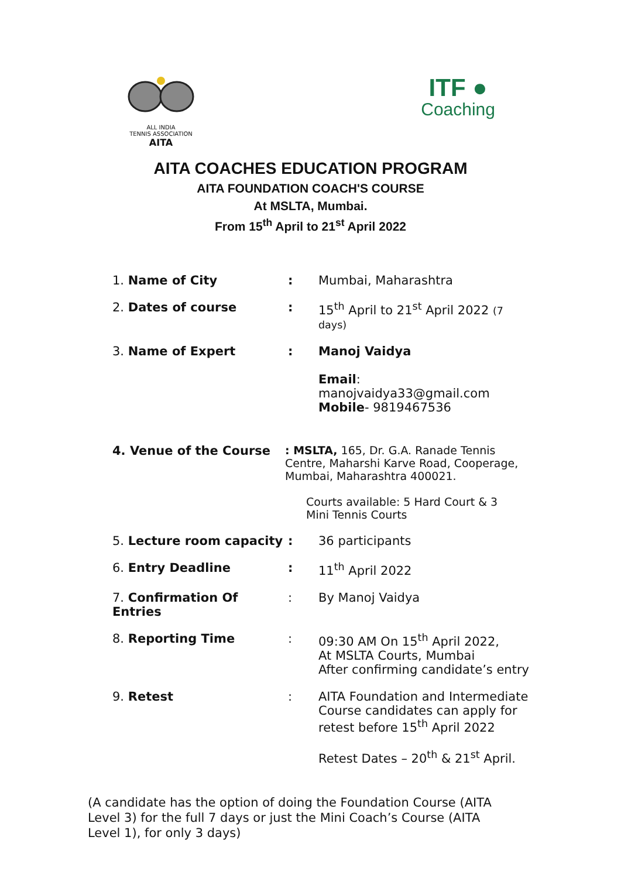ALL INDIA
TENNIS ASSOCIATION
AITA
ITF ●
Coaching
AITA COACHES EDUCATION PROGRAM
AITA FOUNDATION COACH'S COURSE
At MSLTA, Mumbai.
From 15<sup>th</sup> April to 21<sup>st</sup> April 2022
1. Name of City : Mumbai, Maharashtra
2. Dates of course : 15<sup>th</sup> April to 21<sup>st</sup> April 2022 (7 days)
3. Name of Expert : Manoj Vaidya
Email:
manojvaidya33@gmail.com
Mobile- 9819467536
4. Venue of the Course : MSLTA, 165, Dr. G.A. Ranade Tennis Centre, Maharshi Karve Road, Cooperage, Mumbai, Maharashtra 400021.
Courts available: 5 Hard Court & 3 Mini Tennis Courts
5. Lecture room capacity
: 36 participants
6. Entry Deadline : 11<sup>th</sup> April 2022
7. Confirmation Of Entries
: By Manoj Vaidya
8. Reporting Time : 09:30 AM On 15<sup>th</sup> April 2022,
At MSLTA Courts, Mumbai
After confirming candidate’s entry
9. Retest : AITA Foundation and Intermediate Course candidates can apply for retest before 15<sup>th</sup> April 2022
Retest Dates – 20<sup>th</sup> & 21<sup>st</sup> April.
(A candidate has the option of doing the Foundation Course (AITA Level 3) for the full 7 days or just the Mini Coach’s Course (AITA Level 1), for only 3 days)